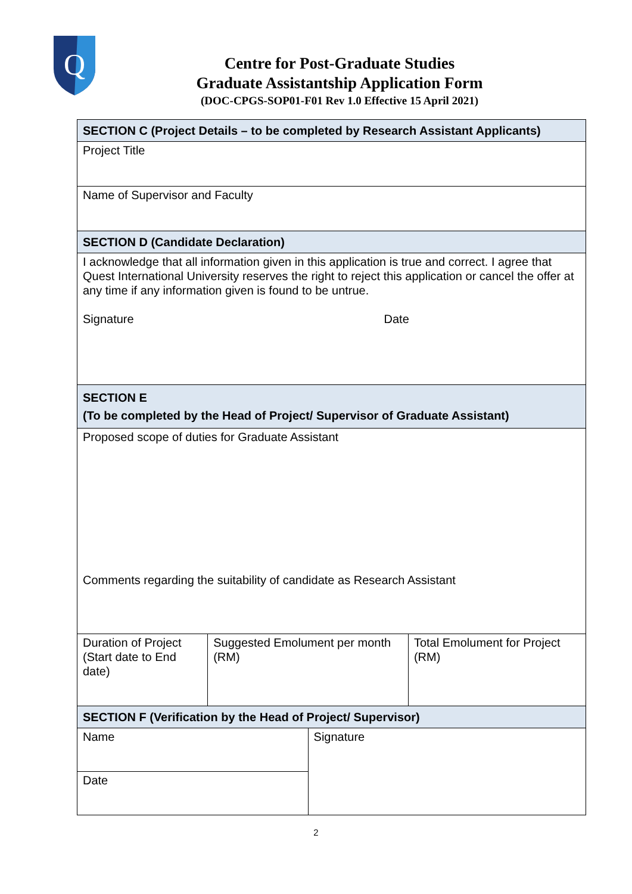Q
Centre for Post-Graduate Studies
Graduate Assistantship Application Form
(DOC-CPGS-SOP01-F01 Rev 1.0 Effective 15 April 2021)
| SECTION C (Project Details – to be completed by Research Assistant Applicants) | | | |
| Project Title | | | |
| Name of Supervisor and Faculty | | | |
| SECTION D (Candidate Declaration) | | | |
| I acknowledge that all information given in this application is true and correct. I agree that Quest International University reserves the right to reject this application or cancel the offer at any time if any information given is found to be untrue. Signature Date | | | |
| SECTION E (To be completed by the Head of Project/ Supervisor of Graduate Assistant) | | | |
| Proposed scope of duties for Graduate Assistant Comments regarding the suitability of candidate as Research Assistant | | | |
| Duration of Project (Start date to End date) | Suggested Emolument per month (RM) | | Total Emolument for Project (RM) |
| SECTION F (Verification by the Head of Project/ Supervisor) | | | |
| Name | | Signature | |
| Date | | | |
2